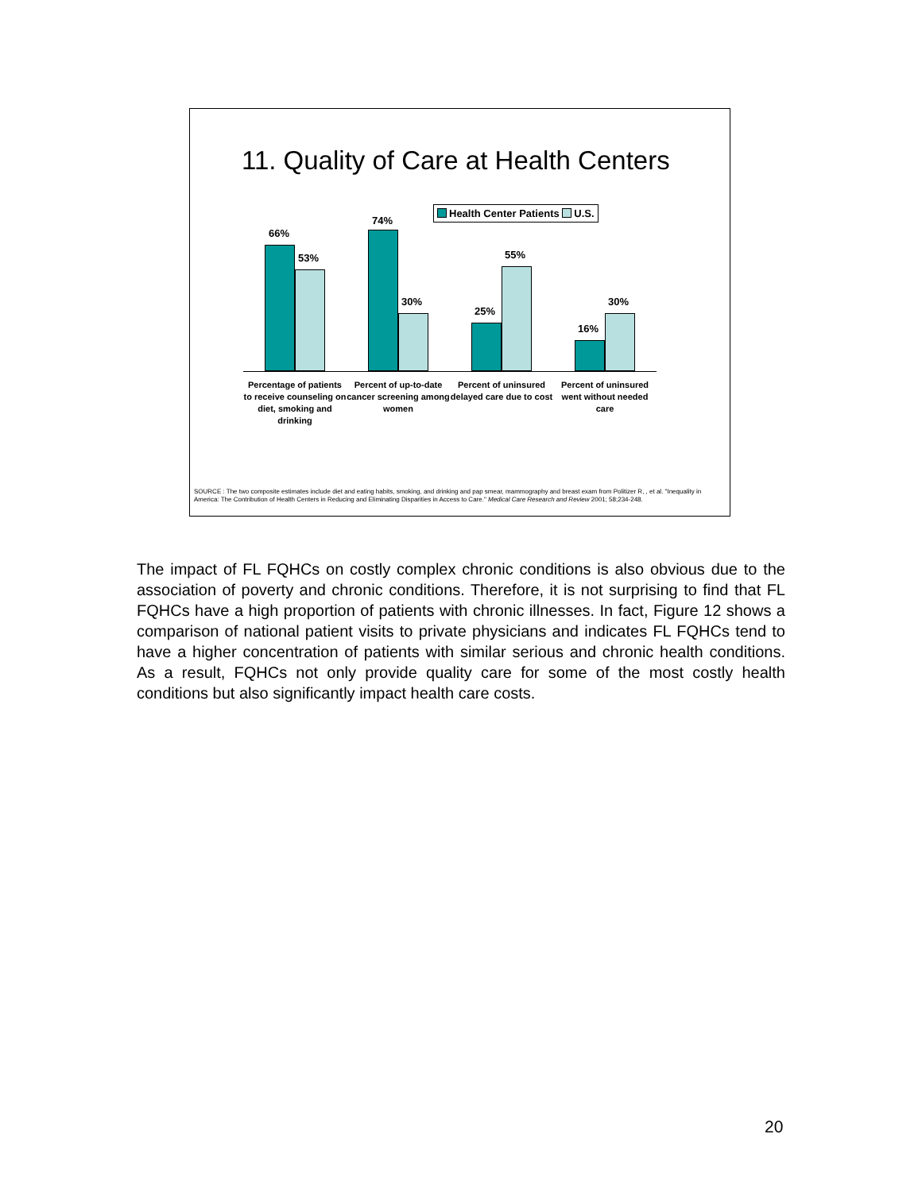11. Quality of Care at Health Centers
Health Center Patients U.S.
66%
53%
74%
30%
25%
55%
16%
30%
Percentage of patients to receive counseling on diet, smoking and drinking
Percent of up-to-date cancer screening among women
Percent of uninsured delayed care due to cost
Percent of uninsured went without needed care
SOURCE : The two composite estimates include diet and eating habits, smoking, and drinking and pap smear, mammography and breast exam from Politizer R, , et al. "Inequality in America: The Contribution of Health Centers in Reducing and Eliminating Disparities in Access to Care." Medical Care Research and Review 2001; 58;234-248.
The impact of FL FQHCs on costly complex chronic conditions is also obvious due to the association of poverty and chronic conditions. Therefore, it is not surprising to find that FL FQHCs have a high proportion of patients with chronic illnesses. In fact, Figure 12 shows a comparison of national patient visits to private physicians and indicates FL FQHCs tend to have a higher concentration of patients with similar serious and chronic health conditions. As a result, FQHCs not only provide quality care for some of the most costly health conditions but also significantly impact health care costs.
20